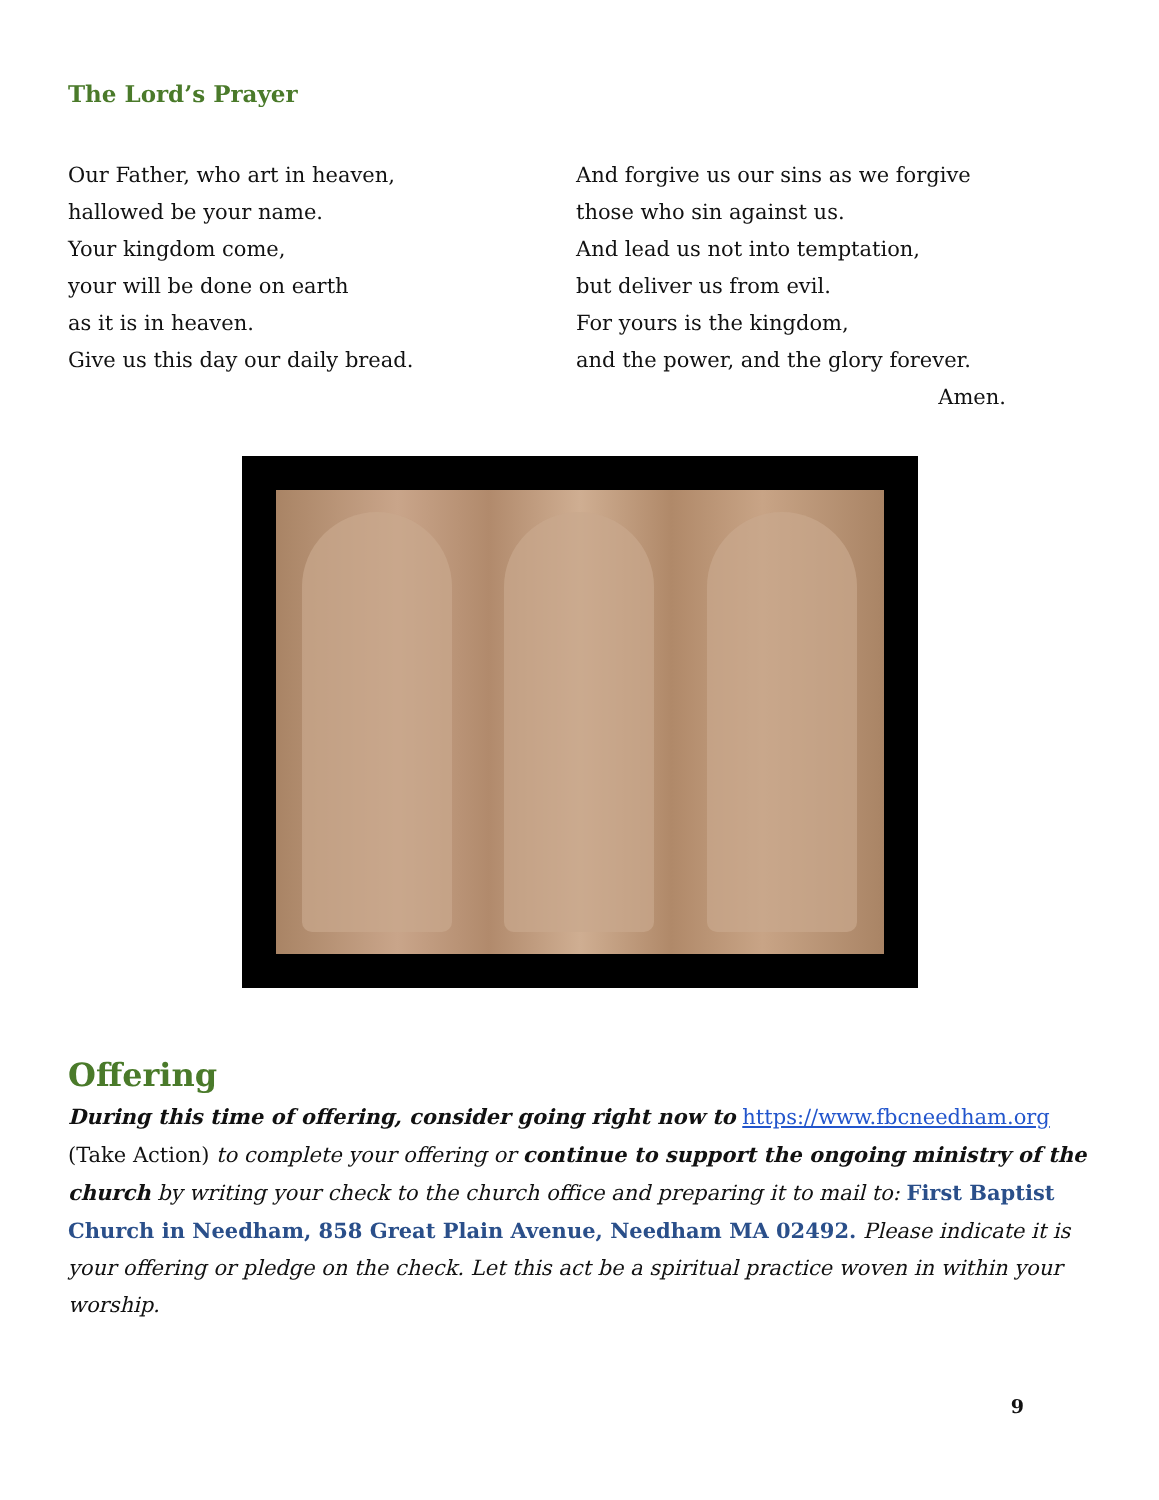The Lord’s Prayer
Our Father, who art in heaven,
hallowed be your name.
Your kingdom come,
your will be done on earth
as it is in heaven.
Give us this day our daily bread.
And forgive us our sins as we forgive
those who sin against us.
And lead us not into temptation,
but deliver us from evil.
For yours is the kingdom,
and the power, and the glory forever.
Amen.
Offering
During this time of offering, consider going right now to https://www.fbcneedham.org (Take Action) to complete your offering or continue to support the ongoing ministry of the church by writing your check to the church office and preparing it to mail to: First Baptist Church in Needham, 858 Great Plain Avenue, Needham MA 02492. Please indicate it is your offering or pledge on the check. Let this act be a spiritual practice woven in within your worship.
9